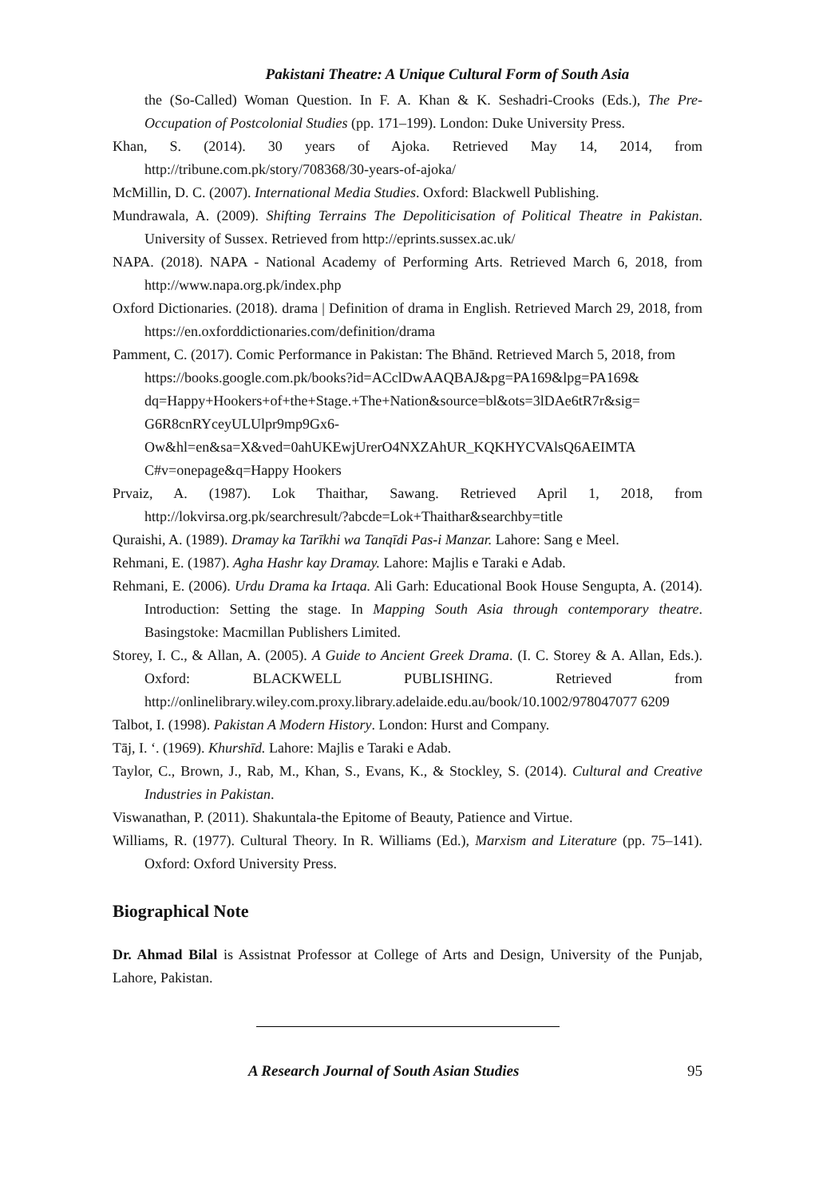Pakistani Theatre: A Unique Cultural Form of South Asia
the (So-Called) Woman Question. In F. A. Khan & K. Seshadri-Crooks (Eds.), The Pre-Occupation of Postcolonial Studies (pp. 171–199). London: Duke University Press.
Khan, S. (2014). 30 years of Ajoka. Retrieved May 14, 2014, from http://tribune.com.pk/story/708368/30-years-of-ajoka/
McMillin, D. C. (2007). International Media Studies. Oxford: Blackwell Publishing.
Mundrawala, A. (2009). Shifting Terrains The Depoliticisation of Political Theatre in Pakistan. University of Sussex. Retrieved from http://eprints.sussex.ac.uk/
NAPA. (2018). NAPA - National Academy of Performing Arts. Retrieved March 6, 2018, from http://www.napa.org.pk/index.php
Oxford Dictionaries. (2018). drama | Definition of drama in English. Retrieved March 29, 2018, from https://en.oxforddictionaries.com/definition/drama
Pamment, C. (2017). Comic Performance in Pakistan: The Bhānd. Retrieved March 5, 2018, from
https://books.google.com.pk/books?id=ACclDwAAQBAJ&pg=PA169&lpg=PA169& dq=Happy+Hookers+of+the+Stage.+The+Nation&source=bl&ots=3lDAe6tR7r&sig= G6R8cnRYceyULUlpr9mp9Gx6-
Ow&hl=en&sa=X&ved=0ahUKEwjUrerO4NXZAhUR_KQKHYCVAlsQ6AEIMTA C#v=onepage&q=Happy Hookers
Prvaiz, A. (1987). Lok Thaithar, Sawang. Retrieved April 1, 2018, from http://lokvirsa.org.pk/searchresult/?abcde=Lok+Thaithar&searchby=title
Quraishi, A. (1989). Dramay ka Tarīkhi wa Tanqīdi Pas-i Manzar. Lahore: Sang e Meel.
Rehmani, E. (1987). Agha Hashr kay Dramay. Lahore: Majlis e Taraki e Adab.
Rehmani, E. (2006). Urdu Drama ka Irtaqa. Ali Garh: Educational Book House Sengupta, A. (2014). Introduction: Setting the stage. In Mapping South Asia through contemporary theatre. Basingstoke: Macmillan Publishers Limited.
Storey, I. C., & Allan, A. (2005). A Guide to Ancient Greek Drama. (I. C. Storey & A. Allan, Eds.). Oxford: BLACKWELL PUBLISHING. Retrieved from http://onlinelibrary.wiley.com.proxy.library.adelaide.edu.au/book/10.1002/978047077 6209
Talbot, I. (1998). Pakistan A Modern History. London: Hurst and Company.
Tāj, I. ‘. (1969). Khurshīd. Lahore: Majlis e Taraki e Adab.
Taylor, C., Brown, J., Rab, M., Khan, S., Evans, K., & Stockley, S. (2014). Cultural and Creative Industries in Pakistan.
Viswanathan, P. (2011). Shakuntala-the Epitome of Beauty, Patience and Virtue.
Williams, R. (1977). Cultural Theory. In R. Williams (Ed.), Marxism and Literature (pp. 75–141). Oxford: Oxford University Press.
Biographical Note
Dr. Ahmad Bilal is Assistnat Professor at College of Arts and Design, University of the Punjab, Lahore, Pakistan.
A Research Journal of South Asian Studies 95